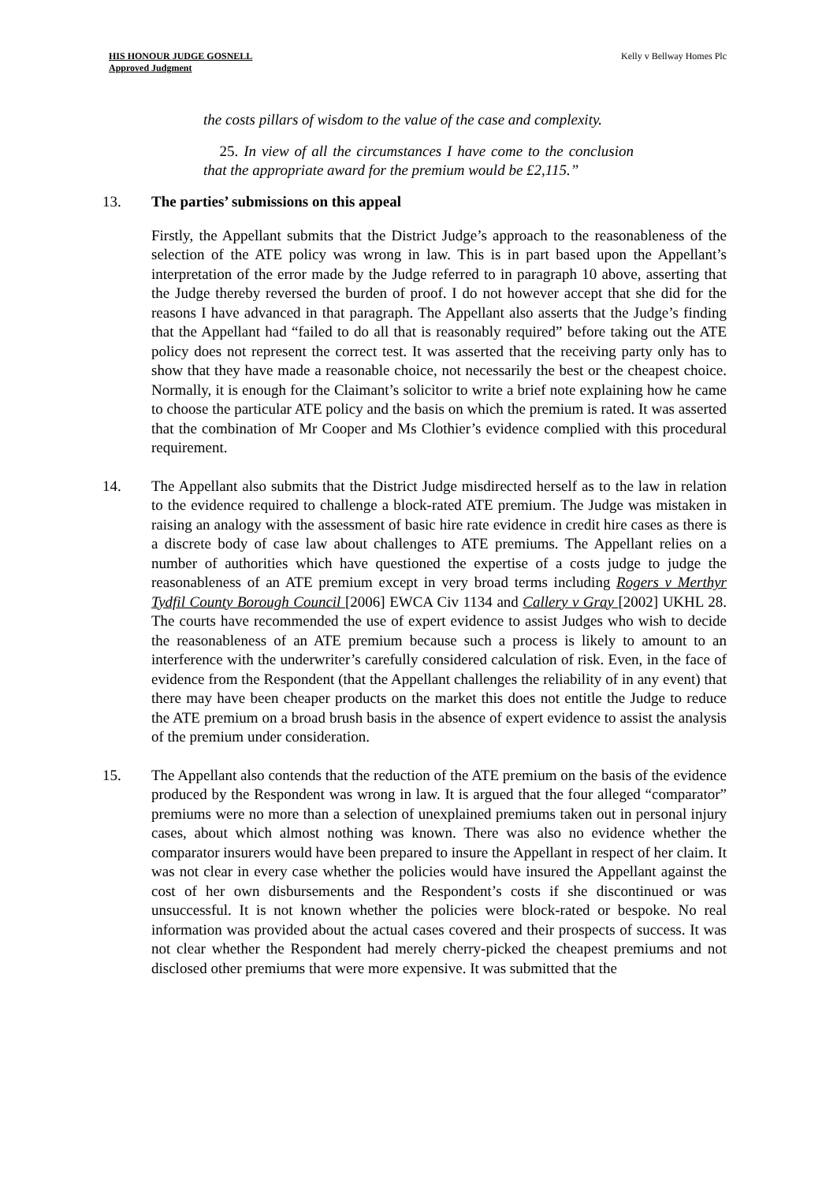HIS HONOUR JUDGE GOSNELL
Approved Judgment
Kelly v Bellway Homes Plc
the costs pillars of wisdom to the value of the case and complexity.
25. In view of all the circumstances I have come to the conclusion that the appropriate award for the premium would be £2,115.”
13. The parties’ submissions on this appeal
Firstly, the Appellant submits that the District Judge’s approach to the reasonableness of the selection of the ATE policy was wrong in law. This is in part based upon the Appellant’s interpretation of the error made by the Judge referred to in paragraph 10 above, asserting that the Judge thereby reversed the burden of proof. I do not however accept that she did for the reasons I have advanced in that paragraph. The Appellant also asserts that the Judge’s finding that the Appellant had “failed to do all that is reasonably required” before taking out the ATE policy does not represent the correct test. It was asserted that the receiving party only has to show that they have made a reasonable choice, not necessarily the best or the cheapest choice. Normally, it is enough for the Claimant’s solicitor to write a brief note explaining how he came to choose the particular ATE policy and the basis on which the premium is rated. It was asserted that the combination of Mr Cooper and Ms Clothier’s evidence complied with this procedural requirement.
14. The Appellant also submits that the District Judge misdirected herself as to the law in relation to the evidence required to challenge a block-rated ATE premium. The Judge was mistaken in raising an analogy with the assessment of basic hire rate evidence in credit hire cases as there is a discrete body of case law about challenges to ATE premiums. The Appellant relies on a number of authorities which have questioned the expertise of a costs judge to judge the reasonableness of an ATE premium except in very broad terms including Rogers v Merthyr Tydfil County Borough Council [2006] EWCA Civ 1134 and Callery v Gray [2002] UKHL 28. The courts have recommended the use of expert evidence to assist Judges who wish to decide the reasonableness of an ATE premium because such a process is likely to amount to an interference with the underwriter’s carefully considered calculation of risk. Even, in the face of evidence from the Respondent (that the Appellant challenges the reliability of in any event) that there may have been cheaper products on the market this does not entitle the Judge to reduce the ATE premium on a broad brush basis in the absence of expert evidence to assist the analysis of the premium under consideration.
15. The Appellant also contends that the reduction of the ATE premium on the basis of the evidence produced by the Respondent was wrong in law. It is argued that the four alleged “comparator” premiums were no more than a selection of unexplained premiums taken out in personal injury cases, about which almost nothing was known. There was also no evidence whether the comparator insurers would have been prepared to insure the Appellant in respect of her claim. It was not clear in every case whether the policies would have insured the Appellant against the cost of her own disbursements and the Respondent’s costs if she discontinued or was unsuccessful. It is not known whether the policies were block-rated or bespoke. No real information was provided about the actual cases covered and their prospects of success. It was not clear whether the Respondent had merely cherry-picked the cheapest premiums and not disclosed other premiums that were more expensive. It was submitted that the